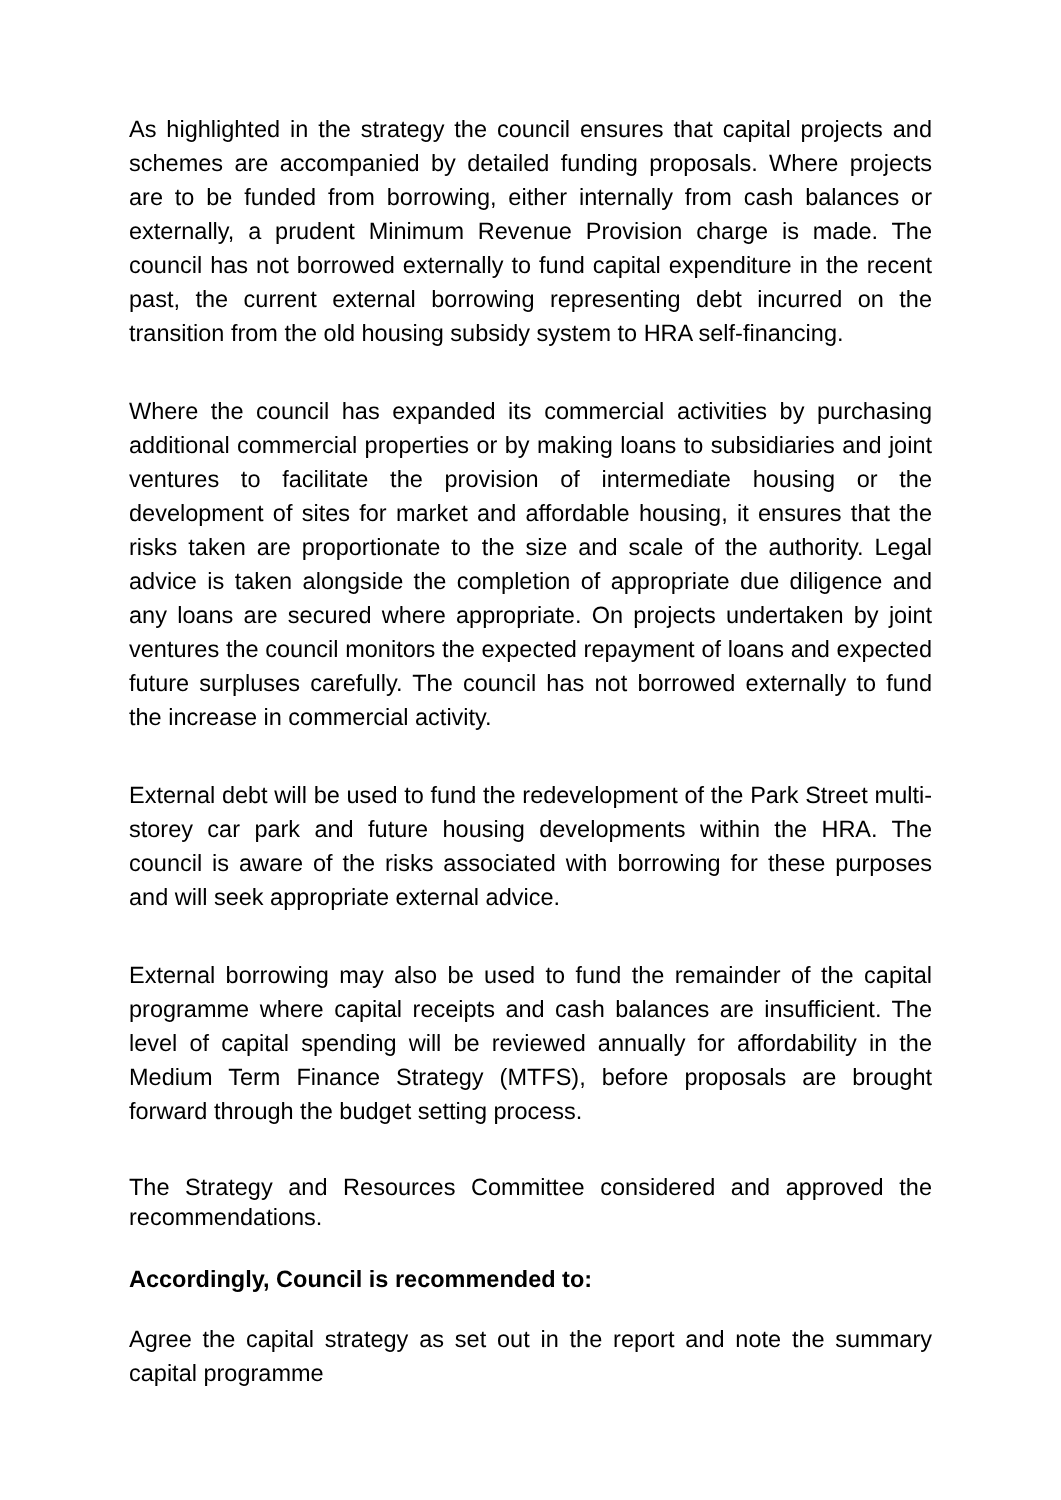As highlighted in the strategy the council ensures that capital projects and schemes are accompanied by detailed funding proposals. Where projects are to be funded from borrowing, either internally from cash balances or externally, a prudent Minimum Revenue Provision charge is made. The council has not borrowed externally to fund capital expenditure in the recent past, the current external borrowing representing debt incurred on the transition from the old housing subsidy system to HRA self-financing.
Where the council has expanded its commercial activities by purchasing additional commercial properties or by making loans to subsidiaries and joint ventures to facilitate the provision of intermediate housing or the development of sites for market and affordable housing, it ensures that the risks taken are proportionate to the size and scale of the authority. Legal advice is taken alongside the completion of appropriate due diligence and any loans are secured where appropriate. On projects undertaken by joint ventures the council monitors the expected repayment of loans and expected future surpluses carefully. The council has not borrowed externally to fund the increase in commercial activity.
External debt will be used to fund the redevelopment of the Park Street multi-storey car park and future housing developments within the HRA. The council is aware of the risks associated with borrowing for these purposes and will seek appropriate external advice.
External borrowing may also be used to fund the remainder of the capital programme where capital receipts and cash balances are insufficient. The level of capital spending will be reviewed annually for affordability in the Medium Term Finance Strategy (MTFS), before proposals are brought forward through the budget setting process.
The Strategy and Resources Committee considered and approved the recommendations.
Accordingly, Council is recommended to:
Agree the capital strategy as set out in the report and note the summary capital programme